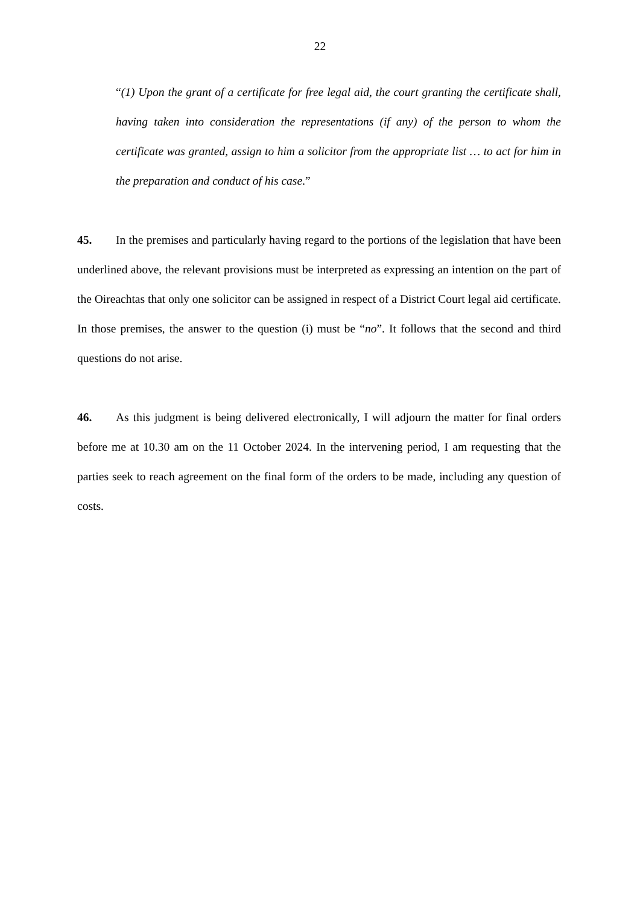22
“(1) Upon the grant of a certificate for free legal aid, the court granting the certificate shall, having taken into consideration the representations (if any) of the person to whom the certificate was granted, assign to him a solicitor from the appropriate list … to act for him in the preparation and conduct of his case.”
45. In the premises and particularly having regard to the portions of the legislation that have been underlined above, the relevant provisions must be interpreted as expressing an intention on the part of the Oireachtas that only one solicitor can be assigned in respect of a District Court legal aid certificate. In those premises, the answer to the question (i) must be “no”. It follows that the second and third questions do not arise.
46. As this judgment is being delivered electronically, I will adjourn the matter for final orders before me at 10.30 am on the 11 October 2024. In the intervening period, I am requesting that the parties seek to reach agreement on the final form of the orders to be made, including any question of costs.